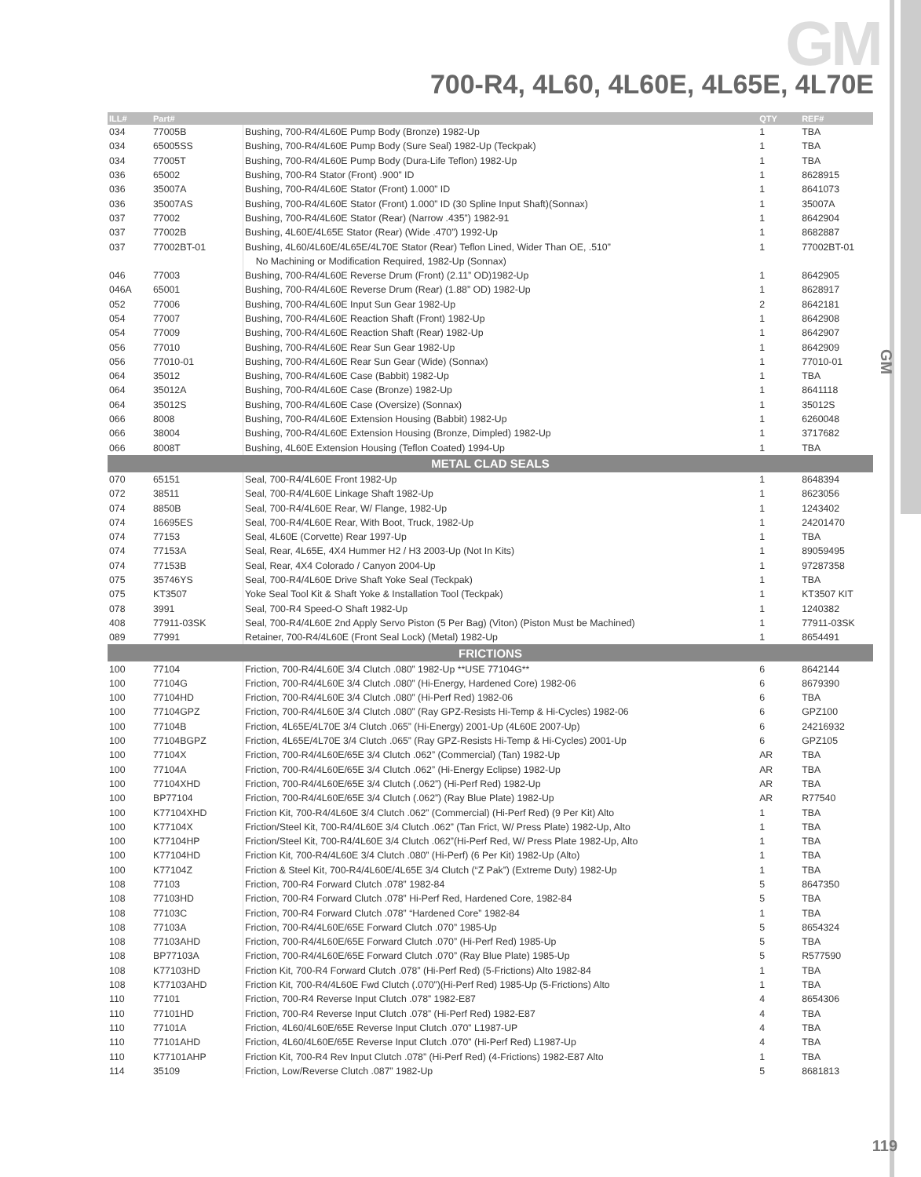GM
700-R4, 4L60, 4L60E, 4L65E, 4L70E
GM
| ILL# | Part# | | QTY | REF# |
| --- | --- | --- | --- | --- |
| 034 | 77005B | Bushing, 700-R4/4L60E Pump Body (Bronze) 1982-Up | 1 | TBA |
| 034 | 65005SS | Bushing, 700-R4/4L60E Pump Body (Sure Seal) 1982-Up (Teckpak) | 1 | TBA |
| 034 | 77005T | Bushing, 700-R4/4L60E Pump Body (Dura-Life Teflon) 1982-Up | 1 | TBA |
| 036 | 65002 | Bushing, 700-R4 Stator (Front) .900” ID | 1 | 8628915 |
| 036 | 35007A | Bushing, 700-R4/4L60E Stator (Front) 1.000” ID | 1 | 8641073 |
| 036 | 35007AS | Bushing, 700-R4/4L60E Stator (Front) 1.000” ID (30 Spline Input Shaft)(Sonnax) | 1 | 35007A |
| 037 | 77002 | Bushing, 700-R4/4L60E Stator (Rear) (Narrow .435”) 1982-91 | 1 | 8642904 |
| 037 | 77002B | Bushing, 4L60E/4L65E Stator (Rear) (Wide .470”) 1992-Up | 1 | 8682887 |
| 037 | 77002BT-01 | Bushing, 4L60/4L60E/4L65E/4L70E Stator (Rear) Teflon Lined, Wider Than OE, .510” | 1 | 77002BT-01 |
| | | No Machining or Modification Required, 1982-Up (Sonnax) | | |
| 046 | 77003 | Bushing, 700-R4/4L60E Reverse Drum (Front) (2.11” OD)1982-Up | 1 | 8642905 |
| 046A | 65001 | Bushing, 700-R4/4L60E Reverse Drum (Rear) (1.88” OD) 1982-Up | 1 | 8628917 |
| 052 | 77006 | Bushing, 700-R4/4L60E Input Sun Gear 1982-Up | 2 | 8642181 |
| 054 | 77007 | Bushing, 700-R4/4L60E Reaction Shaft (Front) 1982-Up | 1 | 8642908 |
| 054 | 77009 | Bushing, 700-R4/4L60E Reaction Shaft (Rear) 1982-Up | 1 | 8642907 |
| 056 | 77010 | Bushing, 700-R4/4L60E Rear Sun Gear 1982-Up | 1 | 8642909 |
| 056 | 77010-01 | Bushing, 700-R4/4L60E Rear Sun Gear (Wide) (Sonnax) | 1 | 77010-01 |
| 064 | 35012 | Bushing, 700-R4/4L60E Case (Babbit) 1982-Up | 1 | TBA |
| 064 | 35012A | Bushing, 700-R4/4L60E Case (Bronze) 1982-Up | 1 | 8641118 |
| 064 | 35012S | Bushing, 700-R4/4L60E Case (Oversize) (Sonnax) | 1 | 35012S |
| 066 | 8008 | Bushing, 700-R4/4L60E Extension Housing (Babbit) 1982-Up | 1 | 6260048 |
| 066 | 38004 | Bushing, 700-R4/4L60E Extension Housing (Bronze, Dimpled) 1982-Up | 1 | 3717682 |
| 066 | 8008T | Bushing, 4L60E Extension Housing (Teflon Coated) 1994-Up | 1 | TBA |
| METAL CLAD SEALS | | | | |
| 070 | 65151 | Seal, 700-R4/4L60E Front 1982-Up | 1 | 8648394 |
| 072 | 38511 | Seal, 700-R4/4L60E Linkage Shaft 1982-Up | 1 | 8623056 |
| 074 | 8850B | Seal, 700-R4/4L60E Rear, W/ Flange, 1982-Up | 1 | 1243402 |
| 074 | 16695ES | Seal, 700-R4/4L60E Rear, With Boot, Truck, 1982-Up | 1 | 24201470 |
| 074 | 77153 | Seal, 4L60E (Corvette) Rear 1997-Up | 1 | TBA |
| 074 | 77153A | Seal, Rear, 4L65E, 4X4 Hummer H2 / H3 2003-Up (Not In Kits) | 1 | 89059495 |
| 074 | 77153B | Seal, Rear, 4X4 Colorado / Canyon 2004-Up | 1 | 97287358 |
| 075 | 35746YS | Seal, 700-R4/4L60E Drive Shaft Yoke Seal (Teckpak) | 1 | TBA |
| 075 | KT3507 | Yoke Seal Tool Kit & Shaft Yoke & Installation Tool (Teckpak) | 1 | KT3507 KIT |
| 078 | 3991 | Seal, 700-R4 Speed-O Shaft 1982-Up | 1 | 1240382 |
| 408 | 77911-03SK | Seal, 700-R4/4L60E 2nd Apply Servo Piston (5 Per Bag) (Viton) (Piston Must be Machined) | 1 | 77911-03SK |
| 089 | 77991 | Retainer, 700-R4/4L60E (Front Seal Lock) (Metal) 1982-Up | 1 | 8654491 |
| FRICTIONS | | | | |
| 100 | 77104 | Friction, 700-R4/4L60E 3/4 Clutch .080” 1982-Up **USE 77104G** | 6 | 8642144 |
| 100 | 77104G | Friction, 700-R4/4L60E 3/4 Clutch .080” (Hi-Energy, Hardened Core) 1982-06 | 6 | 8679390 |
| 100 | 77104HD | Friction, 700-R4/4L60E 3/4 Clutch .080” (Hi-Perf Red) 1982-06 | 6 | TBA |
| 100 | 77104GPZ | Friction, 700-R4/4L60E 3/4 Clutch .080” (Ray GPZ-Resists Hi-Temp & Hi-Cycles) 1982-06 | 6 | GPZ100 |
| 100 | 77104B | Friction, 4L65E/4L70E 3/4 Clutch .065” (Hi-Energy) 2001-Up (4L60E 2007-Up) | 6 | 24216932 |
| 100 | 77104BGPZ | Friction, 4L65E/4L70E 3/4 Clutch .065” (Ray GPZ-Resists Hi-Temp & Hi-Cycles) 2001-Up | 6 | GPZ105 |
| 100 | 77104X | Friction, 700-R4/4L60E/65E 3/4 Clutch .062” (Commercial) (Tan) 1982-Up | AR | TBA |
| 100 | 77104A | Friction, 700-R4/4L60E/65E 3/4 Clutch .062” (Hi-Energy Eclipse) 1982-Up | AR | TBA |
| 100 | 77104XHD | Friction, 700-R4/4L60E/65E 3/4 Clutch (.062”) (Hi-Perf Red) 1982-Up | AR | TBA |
| 100 | BP77104 | Friction, 700-R4/4L60E/65E 3/4 Clutch (.062”) (Ray Blue Plate) 1982-Up | AR | R77540 |
| 100 | K77104XHD | Friction Kit, 700-R4/4L60E 3/4 Clutch .062” (Commercial) (Hi-Perf Red) (9 Per Kit) Alto | 1 | TBA |
| 100 | K77104X | Friction/Steel Kit, 700-R4/4L60E 3/4 Clutch .062” (Tan Frict, W/ Press Plate) 1982-Up, Alto | 1 | TBA |
| 100 | K77104HP | Friction/Steel Kit, 700-R4/4L60E 3/4 Clutch .062”(Hi-Perf Red, W/ Press Plate 1982-Up, Alto | 1 | TBA |
| 100 | K77104HD | Friction Kit, 700-R4/4L60E 3/4 Clutch .080” (Hi-Perf) (6 Per Kit) 1982-Up (Alto) | 1 | TBA |
| 100 | K77104Z | Friction & Steel Kit, 700-R4/4L60E/4L65E 3/4 Clutch (“Z Pak”) (Extreme Duty) 1982-Up | 1 | TBA |
| 108 | 77103 | Friction, 700-R4 Forward Clutch .078” 1982-84 | 5 | 8647350 |
| 108 | 77103HD | Friction, 700-R4 Forward Clutch .078” Hi-Perf Red, Hardened Core, 1982-84 | 5 | TBA |
| 108 | 77103C | Friction, 700-R4 Forward Clutch .078” “Hardened Core” 1982-84 | 1 | TBA |
| 108 | 77103A | Friction, 700-R4/4L60E/65E Forward Clutch .070” 1985-Up | 5 | 8654324 |
| 108 | 77103AHD | Friction, 700-R4/4L60E/65E Forward Clutch .070” (Hi-Perf Red) 1985-Up | 5 | TBA |
| 108 | BP77103A | Friction, 700-R4/4L60E/65E Forward Clutch .070” (Ray Blue Plate) 1985-Up | 5 | R577590 |
| 108 | K77103HD | Friction Kit, 700-R4 Forward Clutch .078” (Hi-Perf Red) (5-Frictions) Alto 1982-84 | 1 | TBA |
| 108 | K77103AHD | Friction Kit, 700-R4/4L60E Fwd Clutch (.070”)(Hi-Perf Red) 1985-Up (5-Frictions) Alto | 1 | TBA |
| 110 | 77101 | Friction, 700-R4 Reverse Input Clutch .078” 1982-E87 | 4 | 8654306 |
| 110 | 77101HD | Friction, 700-R4 Reverse Input Clutch .078” (Hi-Perf Red) 1982-E87 | 4 | TBA |
| 110 | 77101A | Friction, 4L60/4L60E/65E Reverse Input Clutch .070” L1987-UP | 4 | TBA |
| 110 | 77101AHD | Friction, 4L60/4L60E/65E Reverse Input Clutch .070” (Hi-Perf Red) L1987-Up | 4 | TBA |
| 110 | K77101AHP | Friction Kit, 700-R4 Rev Input Clutch .078” (Hi-Perf Red) (4-Frictions) 1982-E87 Alto | 1 | TBA |
| 114 | 35109 | Friction, Low/Reverse Clutch .087” 1982-Up | 5 | 8681813 |
119